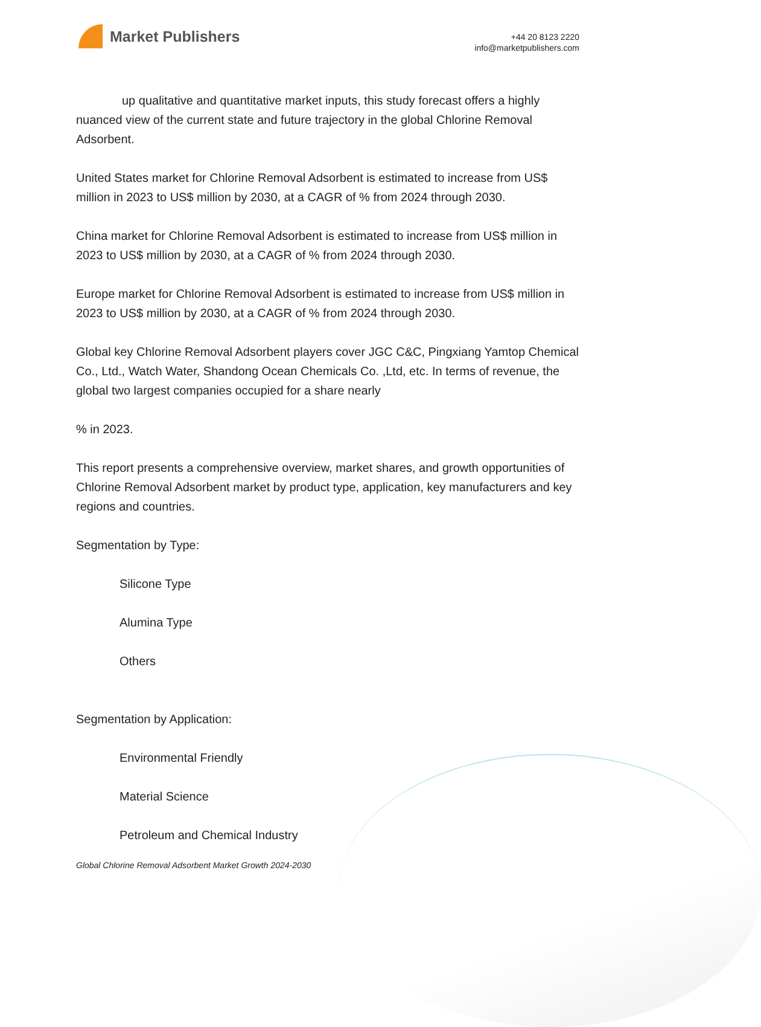Market Publishers
+44 20 8123 2220
info@marketpublishers.com
up qualitative and quantitative market inputs, this study forecast offers a highly nuanced view of the current state and future trajectory in the global Chlorine Removal Adsorbent.
United States market for Chlorine Removal Adsorbent is estimated to increase from US$ million in 2023 to US$ million by 2030, at a CAGR of % from 2024 through 2030.
China market for Chlorine Removal Adsorbent is estimated to increase from US$ million in 2023 to US$ million by 2030, at a CAGR of % from 2024 through 2030.
Europe market for Chlorine Removal Adsorbent is estimated to increase from US$ million in 2023 to US$ million by 2030, at a CAGR of % from 2024 through 2030.
Global key Chlorine Removal Adsorbent players cover JGC C&C, Pingxiang Yamtop Chemical Co., Ltd., Watch Water, Shandong Ocean Chemicals Co. ,Ltd, etc. In terms of revenue, the global two largest companies occupied for a share nearly
% in 2023.
This report presents a comprehensive overview, market shares, and growth opportunities of Chlorine Removal Adsorbent market by product type, application, key manufacturers and key regions and countries.
Segmentation by Type:
Silicone Type
Alumina Type
Others
Segmentation by Application:
Environmental Friendly
Material Science
Petroleum and Chemical Industry
Global Chlorine Removal Adsorbent Market Growth 2024-2030